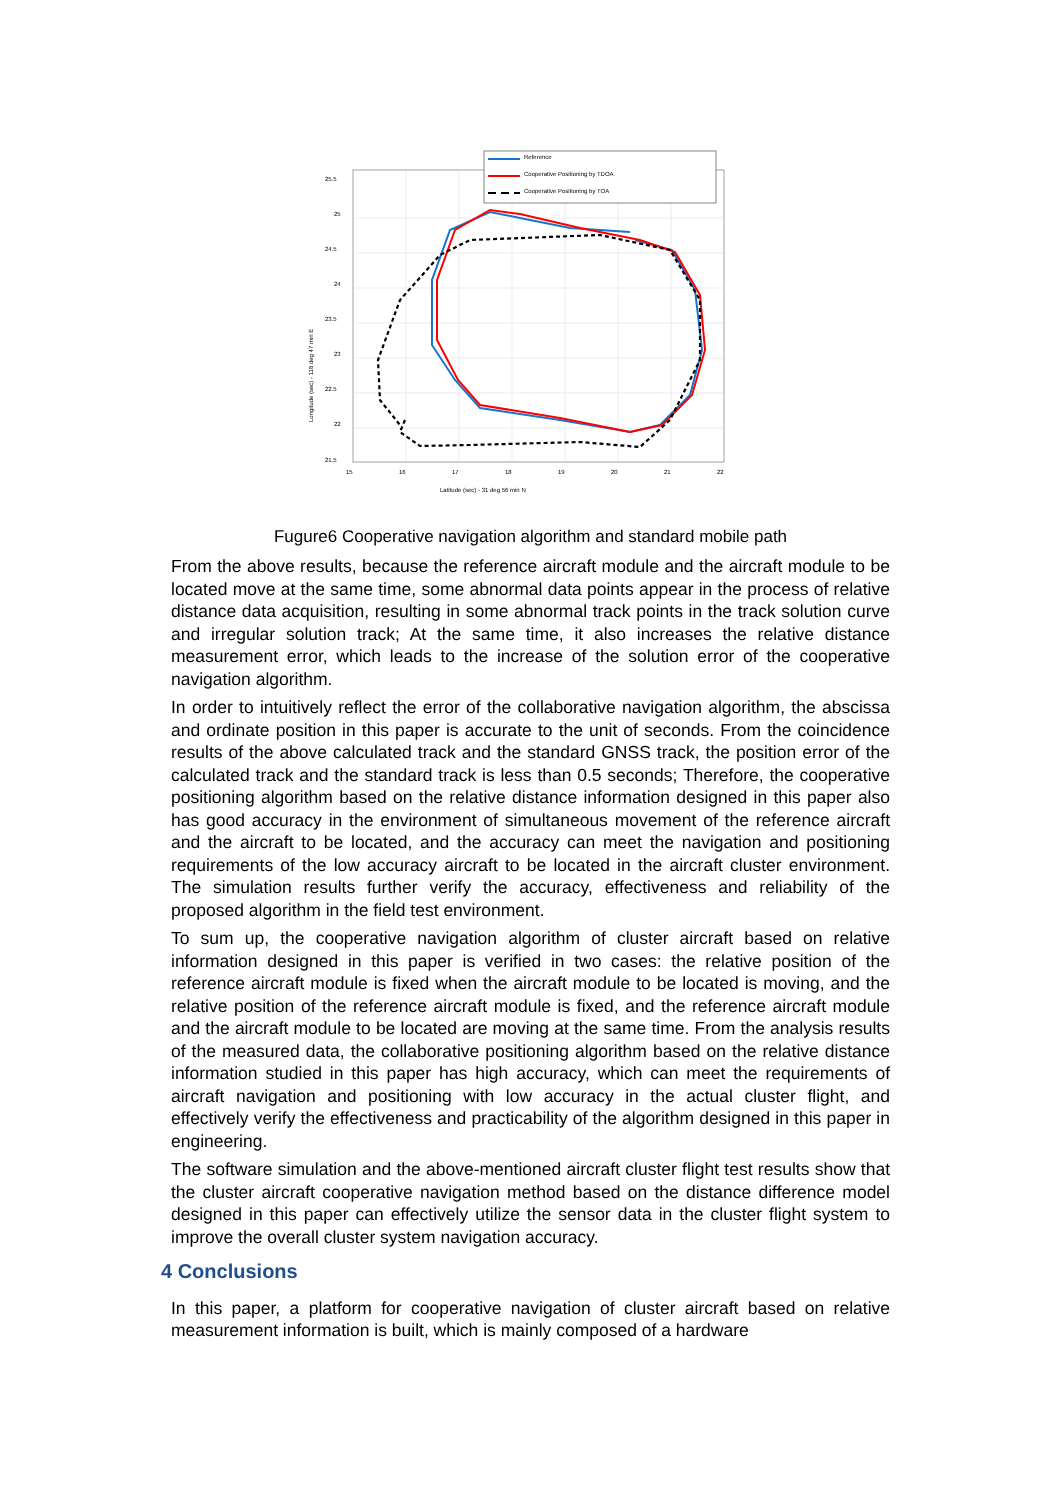25.5
25
24.5
24
23.5
23
22.5
22
21.5
15
16
17
18
19
20
21
22
Latitude (sec) - 31 deg 56 min N
Longitude (sec) - 118 deg 47 min E
Reference
Cooperative Positioning by TDOA
Cooperative Positioning by TOA
Fugure6 Cooperative navigation algorithm and standard mobile path
From the above results, because the reference aircraft module and the aircraft module to be located move at the same time, some abnormal data points appear in the process of relative distance data acquisition, resulting in some abnormal track points in the track solution curve and irregular solution track; At the same time, it also increases the relative distance measurement error, which leads to the increase of the solution error of the cooperative navigation algorithm.
In order to intuitively reflect the error of the collaborative navigation algorithm, the abscissa and ordinate position in this paper is accurate to the unit of seconds. From the coincidence results of the above calculated track and the standard GNSS track, the position error of the calculated track and the standard track is less than 0.5 seconds; Therefore, the cooperative positioning algorithm based on the relative distance information designed in this paper also has good accuracy in the environment of simultaneous movement of the reference aircraft and the aircraft to be located, and the accuracy can meet the navigation and positioning requirements of the low accuracy aircraft to be located in the aircraft cluster environment. The simulation results further verify the accuracy, effectiveness and reliability of the proposed algorithm in the field test environment.
To sum up, the cooperative navigation algorithm of cluster aircraft based on relative information designed in this paper is verified in two cases: the relative position of the reference aircraft module is fixed when the aircraft module to be located is moving, and the relative position of the reference aircraft module is fixed, and the reference aircraft module and the aircraft module to be located are moving at the same time. From the analysis results of the measured data, the collaborative positioning algorithm based on the relative distance information studied in this paper has high accuracy, which can meet the requirements of aircraft navigation and positioning with low accuracy in the actual cluster flight, and effectively verify the effectiveness and practicability of the algorithm designed in this paper in engineering.
The software simulation and the above-mentioned aircraft cluster flight test results show that the cluster aircraft cooperative navigation method based on the distance difference model designed in this paper can effectively utilize the sensor data in the cluster flight system to improve the overall cluster system navigation accuracy.
4 Conclusions
In this paper, a platform for cooperative navigation of cluster aircraft based on relative measurement information is built, which is mainly composed of a hardware